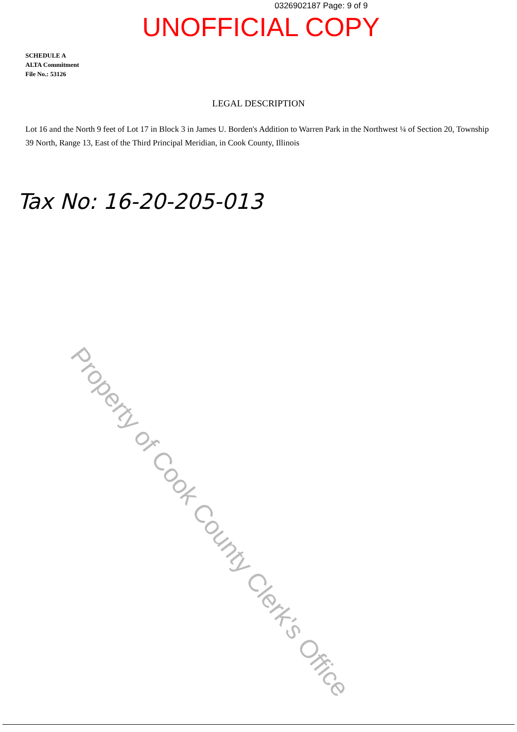0326902187 Page: 9 of 9
UNOFFICIAL COPY
SCHEDULE A
ALTA Commitment
File No.: 53126
LEGAL DESCRIPTION
Lot 16 and the North 9 feet of Lot 17 in Block 3 in James U. Borden's Addition to Warren Park in the Northwest ¼ of Section 20, Township 39 North, Range 13, East of the Third Principal Meridian, in Cook County, Illinois
Tax No: 16-20-205-013
Property of Cook County Clerk's Office